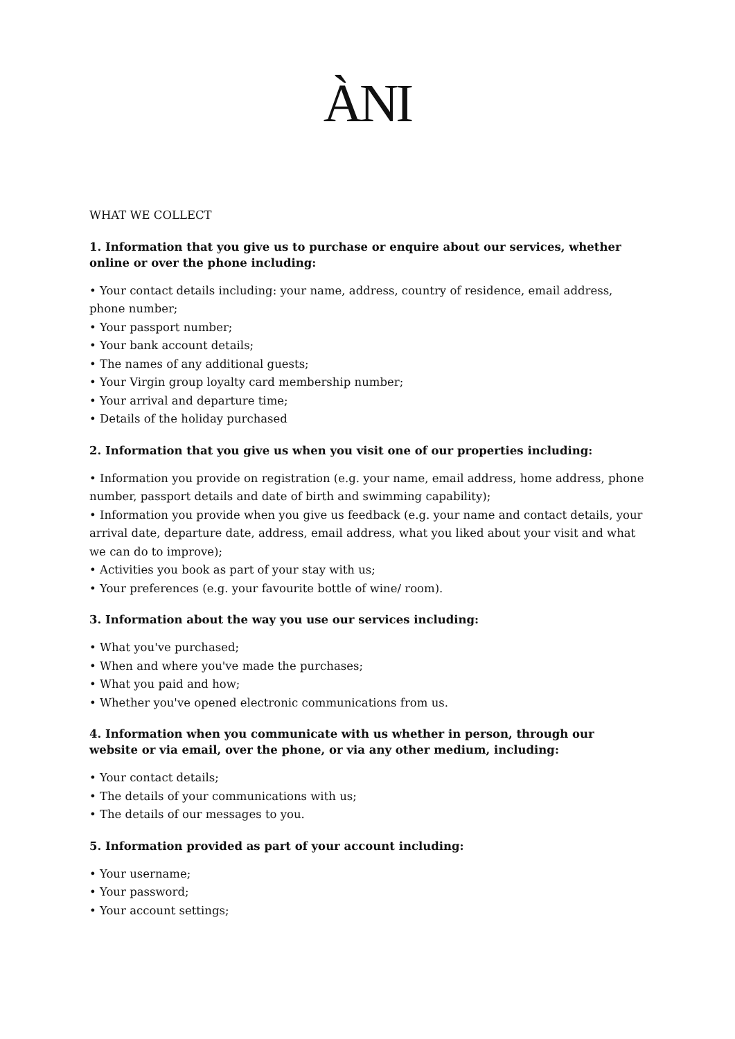ÀNI
WHAT WE COLLECT
1. Information that you give us to purchase or enquire about our services, whether online or over the phone including:
• Your contact details including: your name, address, country of residence, email address, phone number;
• Your passport number;
• Your bank account details;
• The names of any additional guests;
• Your Virgin group loyalty card membership number;
• Your arrival and departure time;
• Details of the holiday purchased
2. Information that you give us when you visit one of our properties including:
• Information you provide on registration (e.g. your name, email address, home address, phone number, passport details and date of birth and swimming capability);
• Information you provide when you give us feedback (e.g. your name and contact details, your arrival date, departure date, address, email address, what you liked about your visit and what we can do to improve);
• Activities you book as part of your stay with us;
• Your preferences (e.g. your favourite bottle of wine/ room).
3. Information about the way you use our services including:
• What you've purchased;
• When and where you've made the purchases;
• What you paid and how;
• Whether you've opened electronic communications from us.
4. Information when you communicate with us whether in person, through our website or via email, over the phone, or via any other medium, including:
• Your contact details;
• The details of your communications with us;
• The details of our messages to you.
5. Information provided as part of your account including:
• Your username;
• Your password;
• Your account settings;